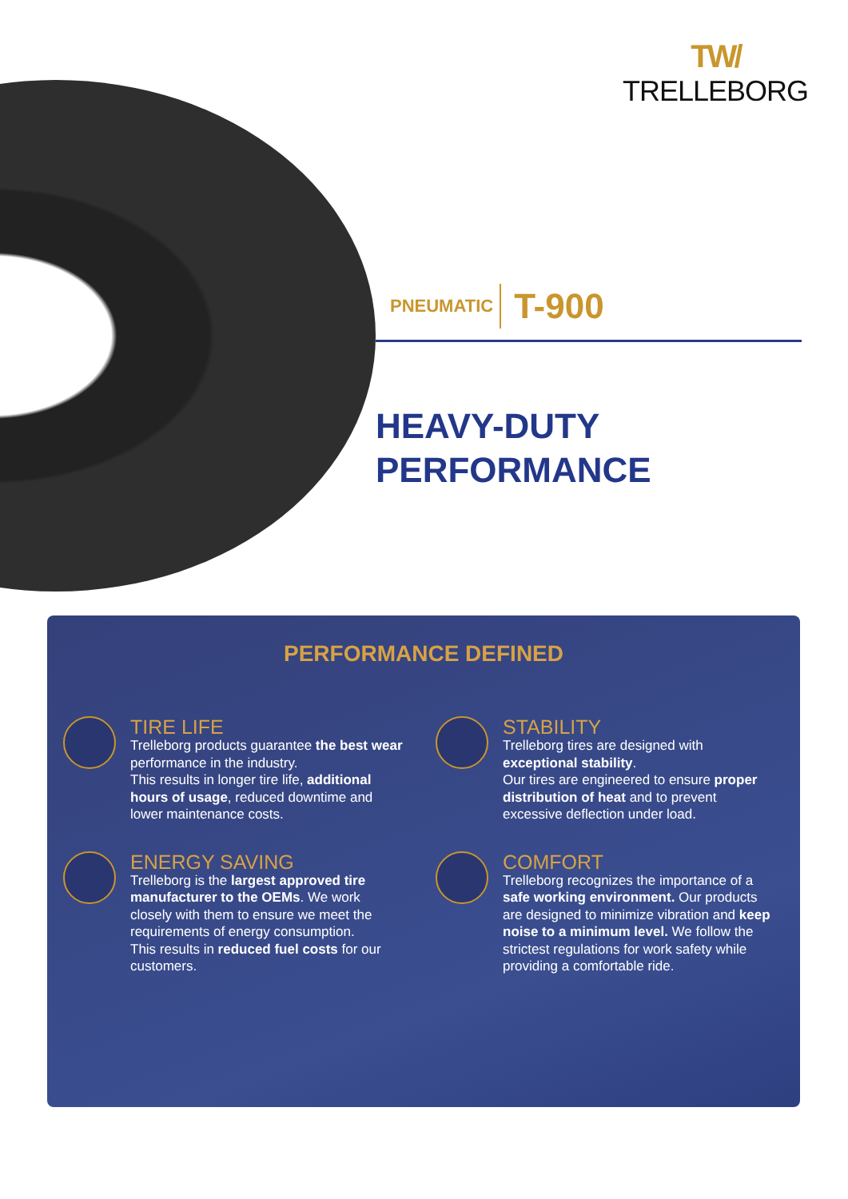TW/
TRELLEBORG
PNEUMATIC T-900
HEAVY-DUTY
PERFORMANCE
PERFORMANCE DEFINED
TIRE LIFE
Trelleborg products guarantee the best wear performance in the industry.
This results in longer tire life, additional hours of usage, reduced downtime and lower maintenance costs.
STABILITY
Trelleborg tires are designed with exceptional stability.
Our tires are engineered to ensure proper distribution of heat and to prevent excessive deflection under load.
ENERGY SAVING
Trelleborg is the largest approved tire manufacturer to the OEMs. We work closely with them to ensure we meet the requirements of energy consumption.
This results in reduced fuel costs for our customers.
COMFORT
Trelleborg recognizes the importance of a safe working environment. Our products are designed to minimize vibration and keep noise to a minimum level. We follow the strictest regulations for work safety while providing a comfortable ride.